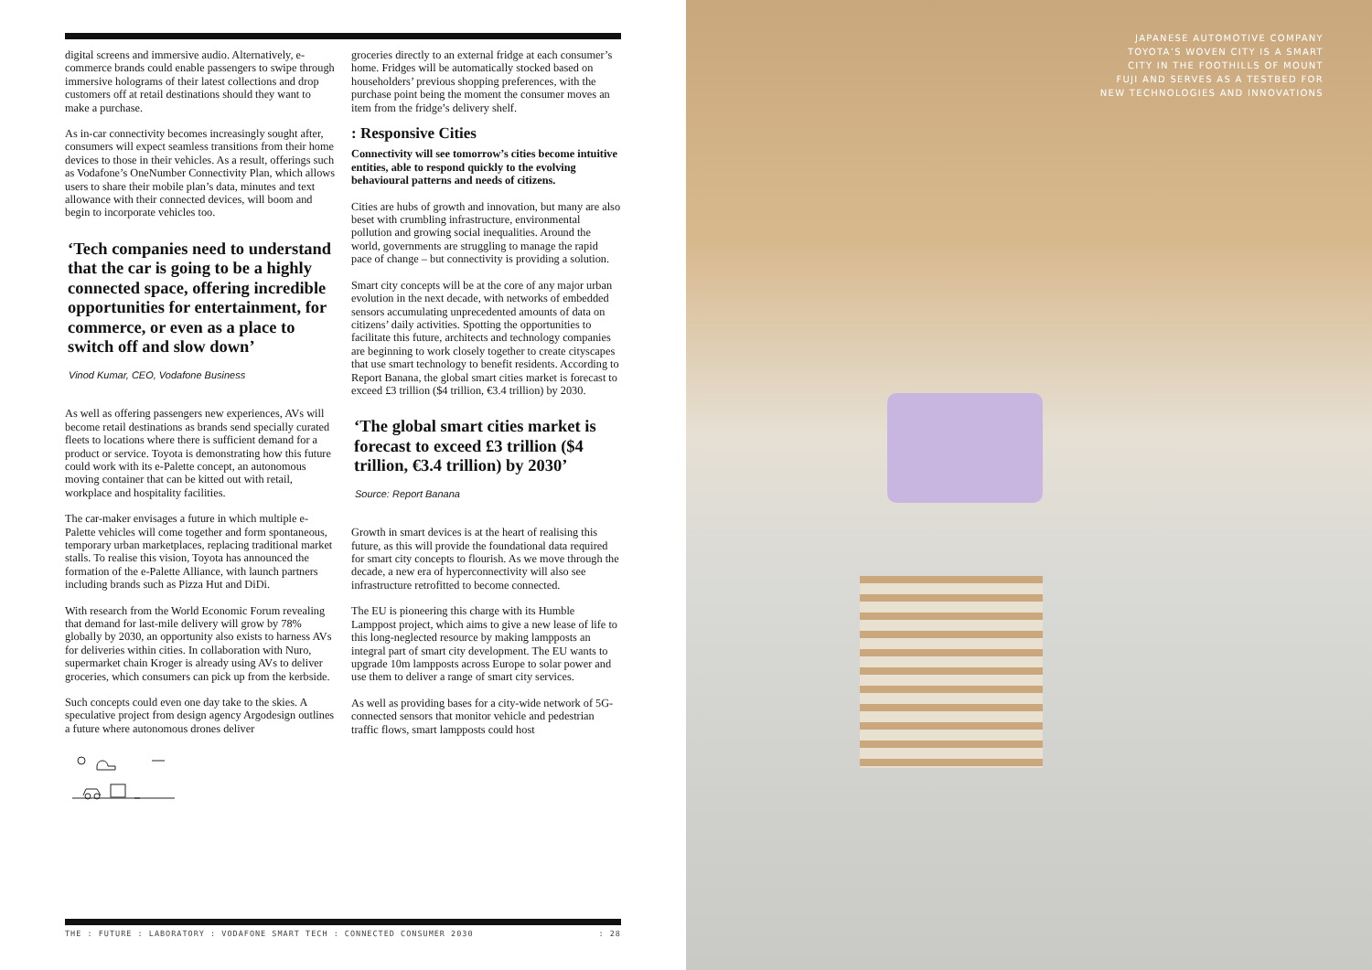digital screens and immersive audio. Alternatively, e-commerce brands could enable passengers to swipe through immersive holograms of their latest collections and drop customers off at retail destinations should they want to make a purchase.
As in-car connectivity becomes increasingly sought after, consumers will expect seamless transitions from their home devices to those in their vehicles. As a result, offerings such as Vodafone’s OneNumber Connectivity Plan, which allows users to share their mobile plan’s data, minutes and text allowance with their connected devices, will boom and begin to incorporate vehicles too.
‘Tech companies need to understand that the car is going to be a highly connected space, offering incredible opportunities for entertainment, for commerce, or even as a place to switch off and slow down’
Vinod Kumar, CEO, Vodafone Business
As well as offering passengers new experiences, AVs will become retail destinations as brands send specially curated fleets to locations where there is sufficient demand for a product or service. Toyota is demonstrating how this future could work with its e-Palette concept, an autonomous moving container that can be kitted out with retail, workplace and hospitality facilities.
The car-maker envisages a future in which multiple e-Palette vehicles will come together and form spontaneous, temporary urban marketplaces, replacing traditional market stalls. To realise this vision, Toyota has announced the formation of the e-Palette Alliance, with launch partners including brands such as Pizza Hut and DiDi.
With research from the World Economic Forum revealing that demand for last-mile delivery will grow by 78% globally by 2030, an opportunity also exists to harness AVs for deliveries within cities. In collaboration with Nuro, supermarket chain Kroger is already using AVs to deliver groceries, which consumers can pick up from the kerbside.
Such concepts could even one day take to the skies. A speculative project from design agency Argodesign outlines a future where autonomous drones deliver
groceries directly to an external fridge at each consumer’s home. Fridges will be automatically stocked based on householders’ previous shopping preferences, with the purchase point being the moment the consumer moves an item from the fridge’s delivery shelf.
: Responsive Cities
Connectivity will see tomorrow’s cities become intuitive entities, able to respond quickly to the evolving behavioural patterns and needs of citizens.
Cities are hubs of growth and innovation, but many are also beset with crumbling infrastructure, environmental pollution and growing social inequalities. Around the world, governments are struggling to manage the rapid pace of change – but connectivity is providing a solution.
Smart city concepts will be at the core of any major urban evolution in the next decade, with networks of embedded sensors accumulating unprecedented amounts of data on citizens’ daily activities. Spotting the opportunities to facilitate this future, architects and technology companies are beginning to work closely together to create cityscapes that use smart technology to benefit residents. According to Report Banana, the global smart cities market is forecast to exceed £3 trillion ($4 trillion, €3.4 trillion) by 2030.
‘The global smart cities market is forecast to exceed £3 trillion ($4 trillion, €3.4 trillion) by 2030’
Source: Report Banana
Growth in smart devices is at the heart of realising this future, as this will provide the foundational data required for smart city concepts to flourish. As we move through the decade, a new era of hyperconnectivity will also see infrastructure retrofitted to become connected.
The EU is pioneering this charge with its Humble Lamppost project, which aims to give a new lease of life to this long-neglected resource by making lampposts an integral part of smart city development. The EU wants to upgrade 10m lampposts across Europe to solar power and use them to deliver a range of smart city services.
As well as providing bases for a city-wide network of 5G-connected sensors that monitor vehicle and pedestrian traffic flows, smart lampposts could host
THE : FUTURE : LABORATORY : VODAFONE SMART TECH : CONNECTED CONSUMER 2030 : 28
JAPANESE AUTOMOTIVE COMPANY
TOYOTA’S WOVEN CITY IS A SMART
CITY IN THE FOOTHILLS OF MOUNT
FUJI AND SERVES AS A TESTBED FOR
NEW TECHNOLOGIES AND INNOVATIONS